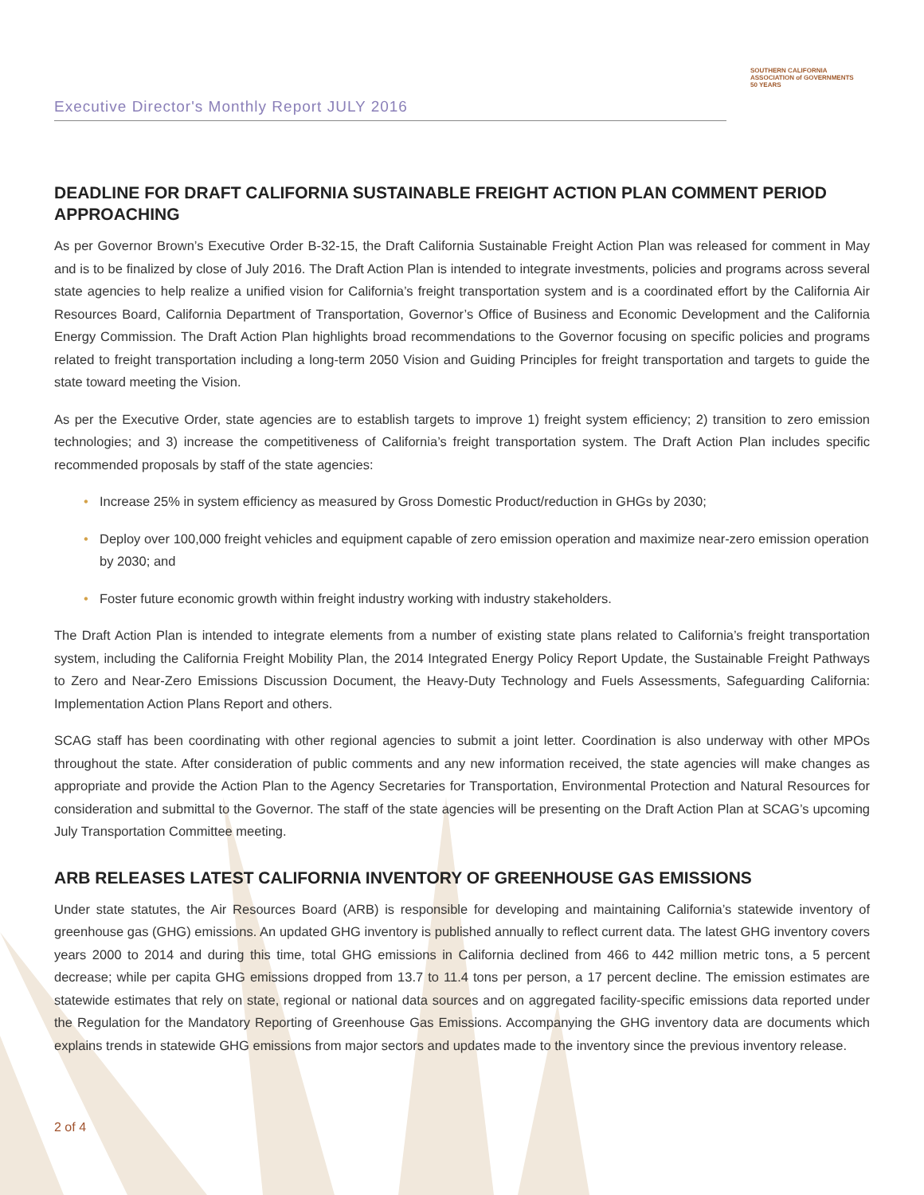Executive Director's Monthly Report JULY 2016
SOUTHERN CALIFORNIA
ASSOCIATION of GOVERNMENTS
50 YEARS
DEADLINE FOR DRAFT CALIFORNIA SUSTAINABLE FREIGHT ACTION PLAN COMMENT PERIOD APPROACHING
As per Governor Brown’s Executive Order B-32-15, the Draft California Sustainable Freight Action Plan was released for comment in May and is to be finalized by close of July 2016. The Draft Action Plan is intended to integrate investments, policies and programs across several state agencies to help realize a unified vision for California’s freight transportation system and is a coordinated effort by the California Air Resources Board, California Department of Transportation, Governor’s Office of Business and Economic Development and the California Energy Commission. The Draft Action Plan highlights broad recommendations to the Governor focusing on specific policies and programs related to freight transportation including a long-term 2050 Vision and Guiding Principles for freight transportation and targets to guide the state toward meeting the Vision.
As per the Executive Order, state agencies are to establish targets to improve 1) freight system efficiency; 2) transition to zero emission technologies; and 3) increase the competitiveness of California’s freight transportation system. The Draft Action Plan includes specific recommended proposals by staff of the state agencies:
• Increase 25% in system efficiency as measured by Gross Domestic Product/reduction in GHGs by 2030;
• Deploy over 100,000 freight vehicles and equipment capable of zero emission operation and maximize near-zero emission operation by 2030; and
• Foster future economic growth within freight industry working with industry stakeholders.
The Draft Action Plan is intended to integrate elements from a number of existing state plans related to California’s freight transportation system, including the California Freight Mobility Plan, the 2014 Integrated Energy Policy Report Update, the Sustainable Freight Pathways to Zero and Near-Zero Emissions Discussion Document, the Heavy-Duty Technology and Fuels Assessments, Safeguarding California: Implementation Action Plans Report and others.
SCAG staff has been coordinating with other regional agencies to submit a joint letter. Coordination is also underway with other MPOs throughout the state. After consideration of public comments and any new information received, the state agencies will make changes as appropriate and provide the Action Plan to the Agency Secretaries for Transportation, Environmental Protection and Natural Resources for consideration and submittal to the Governor. The staff of the state agencies will be presenting on the Draft Action Plan at SCAG’s upcoming July Transportation Committee meeting.
ARB RELEASES LATEST CALIFORNIA INVENTORY OF GREENHOUSE GAS EMISSIONS
Under state statutes, the Air Resources Board (ARB) is responsible for developing and maintaining California’s statewide inventory of greenhouse gas (GHG) emissions. An updated GHG inventory is published annually to reflect current data. The latest GHG inventory covers years 2000 to 2014 and during this time, total GHG emissions in California declined from 466 to 442 million metric tons, a 5 percent decrease; while per capita GHG emissions dropped from 13.7 to 11.4 tons per person, a 17 percent decline. The emission estimates are statewide estimates that rely on state, regional or national data sources and on aggregated facility-specific emissions data reported under the Regulation for the Mandatory Reporting of Greenhouse Gas Emissions. Accompanying the GHG inventory data are documents which explains trends in statewide GHG emissions from major sectors and updates made to the inventory since the previous inventory release.
2 of 4